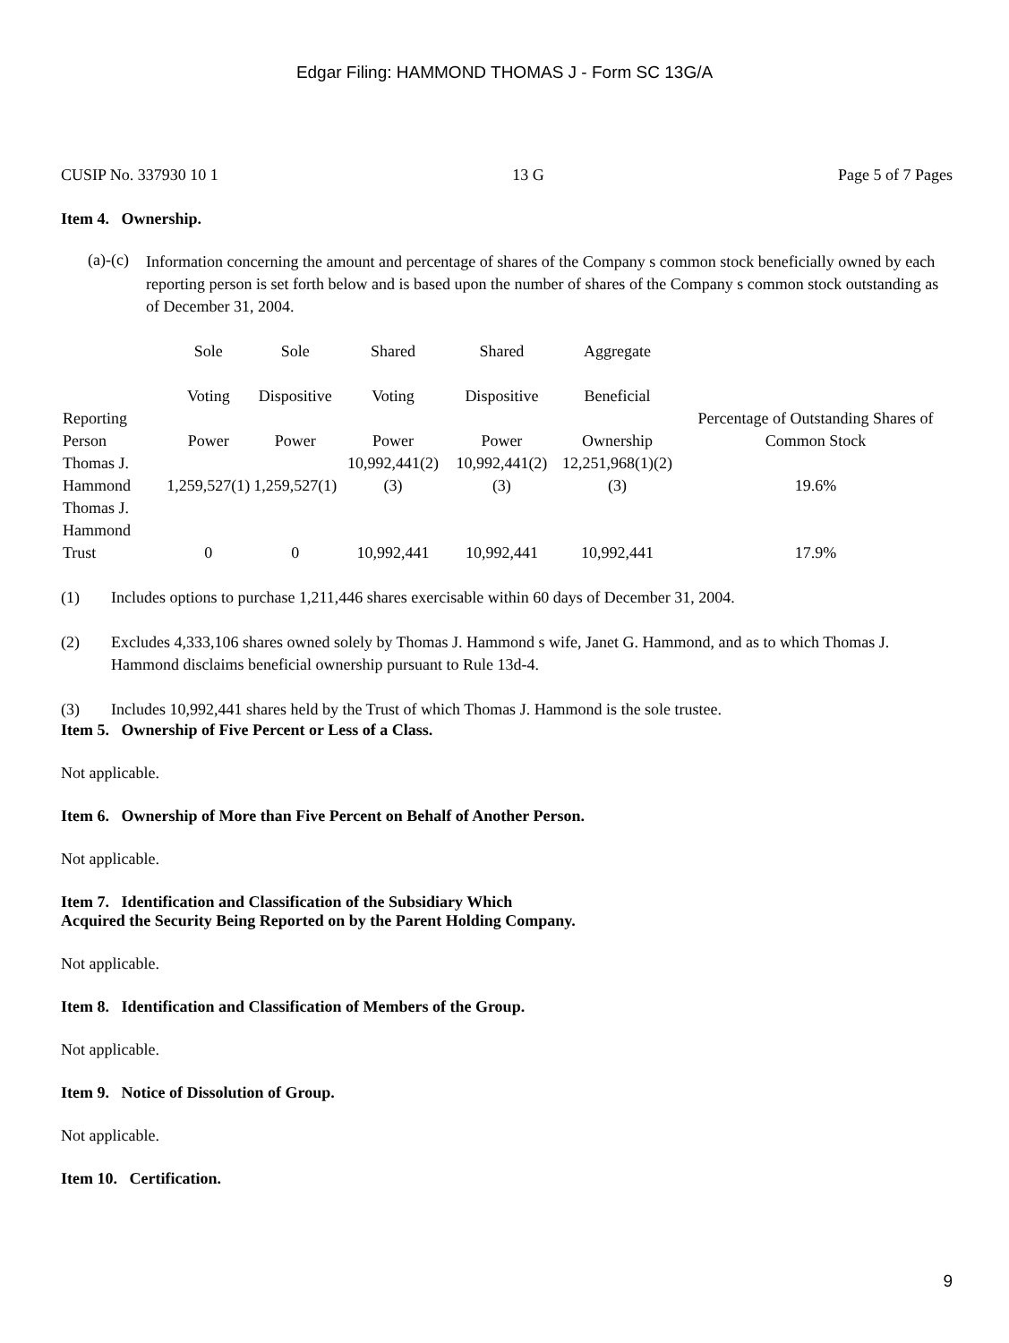Edgar Filing: HAMMOND THOMAS J - Form SC 13G/A
CUSIP No. 337930 10 1 13 G Page 5 of 7 Pages
Item 4. Ownership.
(a)-(c)
Information concerning the amount and percentage of shares of the Company s common stock beneficially owned by each reporting person is set forth below and is based upon the number of shares of the Company s common stock outstanding as of December 31, 2004.
| Reporting Person | Sole Voting Power | Sole Dispositive Power | Shared Voting Power | Shared Dispositive Power | Aggregate Beneficial Ownership | Percentage of Outstanding Shares of Common Stock |
| --- | --- | --- | --- | --- | --- | --- |
| Thomas J. Hammond | 1,259,527(1) | 1,259,527(1) | 10,992,441(2)(3) | 10,992,441(2)(3) | 12,251,968(1)(2)(3) | 19.6% |
| Thomas J. Hammond Trust | 0 | 0 | 10,992,441 | 10,992,441 | 10,992,441 | 17.9% |
(1) Includes options to purchase 1,211,446 shares exercisable within 60 days of December 31, 2004.
(2) Excludes 4,333,106 shares owned solely by Thomas J. Hammond s wife, Janet G. Hammond, and as to which Thomas J. Hammond disclaims beneficial ownership pursuant to Rule 13d-4.
(3) Includes 10,992,441 shares held by the Trust of which Thomas J. Hammond is the sole trustee.
Item 5. Ownership of Five Percent or Less of a Class.
Not applicable.
Item 6. Ownership of More than Five Percent on Behalf of Another Person.
Not applicable.
Item 7. Identification and Classification of the Subsidiary Which
Acquired the Security Being Reported on by the Parent Holding Company.
Not applicable.
Item 8. Identification and Classification of Members of the Group.
Not applicable.
Item 9. Notice of Dissolution of Group.
Not applicable.
Item 10. Certification.
9